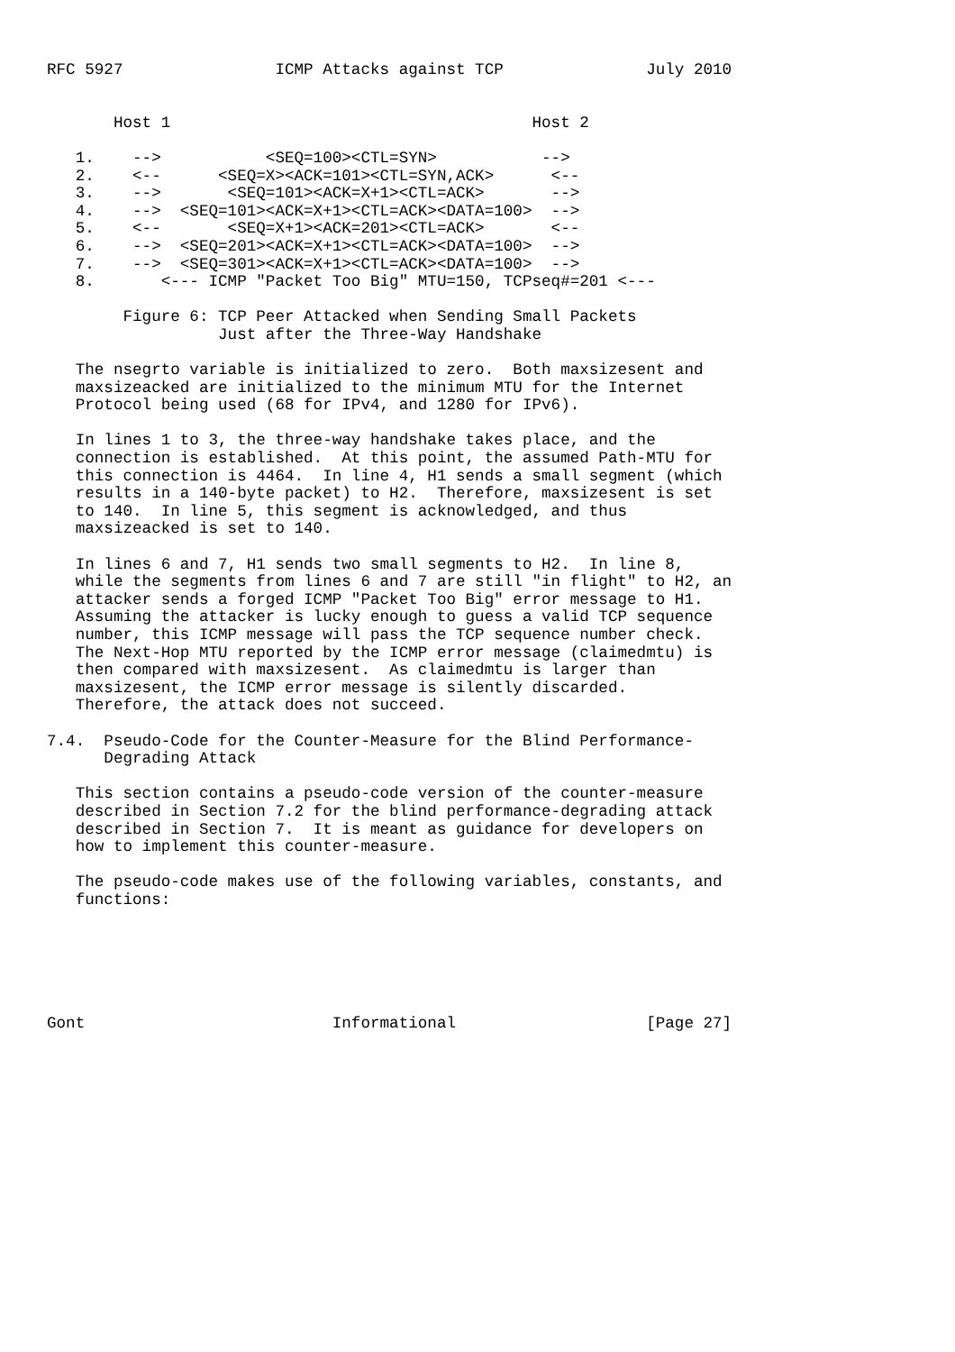RFC 5927                ICMP Attacks against TCP               July 2010


       Host 1                                      Host 2

   1.    -->           <SEQ=100><CTL=SYN>           -->
   2.    <--      <SEQ=X><ACK=101><CTL=SYN,ACK>      <--
   3.    -->       <SEQ=101><ACK=X+1><CTL=ACK>       -->
   4.    -->  <SEQ=101><ACK=X+1><CTL=ACK><DATA=100>  -->
   5.    <--       <SEQ=X+1><ACK=201><CTL=ACK>       <--
   6.    -->  <SEQ=201><ACK=X+1><CTL=ACK><DATA=100>  -->
   7.    -->  <SEQ=301><ACK=X+1><CTL=ACK><DATA=100>  -->
   8.       <--- ICMP "Packet Too Big" MTU=150, TCPseq#=201 <---

        Figure 6: TCP Peer Attacked when Sending Small Packets
                  Just after the Three-Way Handshake

   The nsegrto variable is initialized to zero.  Both maxsizesent and
   maxsizeacked are initialized to the minimum MTU for the Internet
   Protocol being used (68 for IPv4, and 1280 for IPv6).

   In lines 1 to 3, the three-way handshake takes place, and the
   connection is established.  At this point, the assumed Path-MTU for
   this connection is 4464.  In line 4, H1 sends a small segment (which
   results in a 140-byte packet) to H2.  Therefore, maxsizesent is set
   to 140.  In line 5, this segment is acknowledged, and thus
   maxsizeacked is set to 140.

   In lines 6 and 7, H1 sends two small segments to H2.  In line 8,
   while the segments from lines 6 and 7 are still "in flight" to H2, an
   attacker sends a forged ICMP "Packet Too Big" error message to H1.
   Assuming the attacker is lucky enough to guess a valid TCP sequence
   number, this ICMP message will pass the TCP sequence number check.
   The Next-Hop MTU reported by the ICMP error message (claimedmtu) is
   then compared with maxsizesent.  As claimedmtu is larger than
   maxsizesent, the ICMP error message is silently discarded.
   Therefore, the attack does not succeed.

7.4.  Pseudo-Code for the Counter-Measure for the Blind Performance-
      Degrading Attack

   This section contains a pseudo-code version of the counter-measure
   described in Section 7.2 for the blind performance-degrading attack
   described in Section 7.  It is meant as guidance for developers on
   how to implement this counter-measure.

   The pseudo-code makes use of the following variables, constants, and
   functions:






Gont                          Informational                    [Page 27]